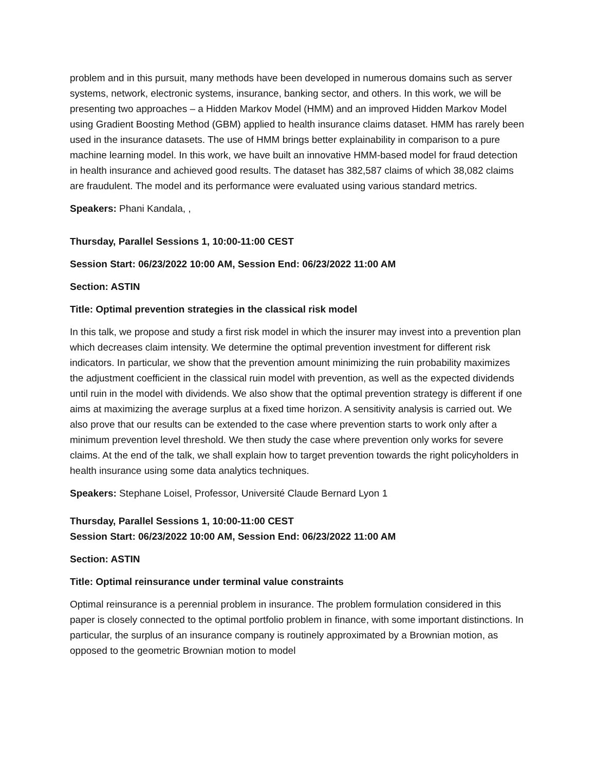problem and in this pursuit, many methods have been developed in numerous domains such as server systems, network, electronic systems, insurance, banking sector, and others. In this work, we will be presenting two approaches – a Hidden Markov Model (HMM) and an improved Hidden Markov Model using Gradient Boosting Method (GBM) applied to health insurance claims dataset. HMM has rarely been used in the insurance datasets. The use of HMM brings better explainability in comparison to a pure machine learning model. In this work, we have built an innovative HMM-based model for fraud detection in health insurance and achieved good results. The dataset has 382,587 claims of which 38,082 claims are fraudulent. The model and its performance were evaluated using various standard metrics.
Speakers: Phani Kandala, ,
Thursday, Parallel Sessions 1, 10:00-11:00 CEST
Session Start: 06/23/2022 10:00 AM, Session End: 06/23/2022 11:00 AM
Section: ASTIN
Title: Optimal prevention strategies in the classical risk model
In this talk, we propose and study a first risk model in which the insurer may invest into a prevention plan which decreases claim intensity. We determine the optimal prevention investment for different risk indicators. In particular, we show that the prevention amount minimizing the ruin probability maximizes the adjustment coefficient in the classical ruin model with prevention, as well as the expected dividends until ruin in the model with dividends. We also show that the optimal prevention strategy is different if one aims at maximizing the average surplus at a fixed time horizon. A sensitivity analysis is carried out. We also prove that our results can be extended to the case where prevention starts to work only after a minimum prevention level threshold. We then study the case where prevention only works for severe claims. At the end of the talk, we shall explain how to target prevention towards the right policyholders in health insurance using some data analytics techniques.
Speakers: Stephane Loisel, Professor, Université Claude Bernard Lyon 1
Thursday, Parallel Sessions 1, 10:00-11:00 CEST
Session Start: 06/23/2022 10:00 AM, Session End: 06/23/2022 11:00 AM
Section: ASTIN
Title: Optimal reinsurance under terminal value constraints
Optimal reinsurance is a perennial problem in insurance. The problem formulation considered in this paper is closely connected to the optimal portfolio problem in finance, with some important distinctions. In particular, the surplus of an insurance company is routinely approximated by a Brownian motion, as opposed to the geometric Brownian motion to model